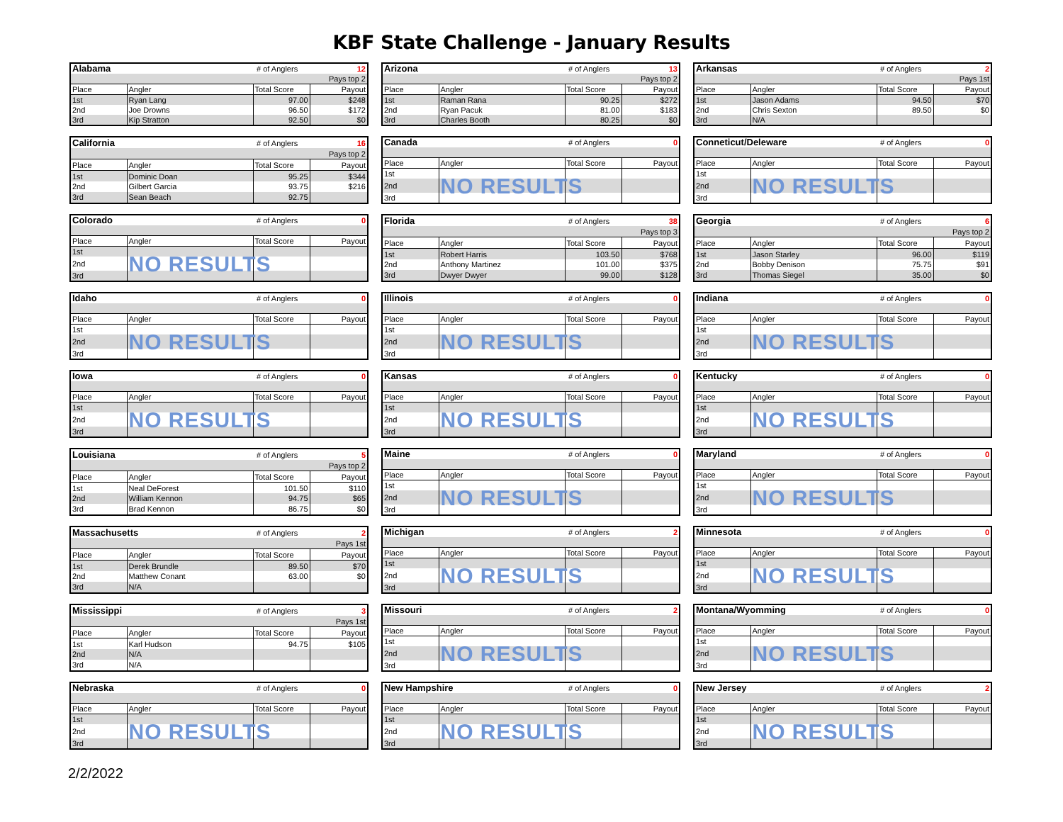KBF State Challenge - January Results
| Alabama | | # of Anglers | 12 |
| | | | Pays top 2 |
| Place | Angler | Total Score | Payout |
| 1st | Ryan Lang | 97.00 | $248 |
| 2nd | Joe Drowns | 96.50 | $172 |
| 3rd | Kip Stratton | 92.50 | $0 |
| Arizona | | # of Anglers | 13 |
| | | | Pays top 2 |
| Place | Angler | Total Score | Payout |
| 1st | Raman Rana | 90.25 | $272 |
| 2nd | Ryan Pacuk | 81.00 | $183 |
| 3rd | Charles Booth | 80.25 | $0 |
| Arkansas | | # of Anglers | 2 |
| | | | Pays 1st |
| Place | Angler | Total Score | Payout |
| 1st | Jason Adams | 94.50 | $70 |
| 2nd | Chris Sexton | 89.50 | $0 |
| 3rd | N/A | | |
| California | | # of Anglers | 16 |
| | | | Pays top 2 |
| Place | Angler | Total Score | Payout |
| 1st | Dominic Doan | 95.25 | $344 |
| 2nd | Gilbert Garcia | 93.75 | $216 |
| 3rd | Sean Beach | 92.75 | |
| Canada | | # of Anglers | 0 |
| Place | Angler | Total Score | Payout |
| 1st | | | |
| 2nd | NO RESULTS | | |
| 3rd | | | |
| Conneticut/Deleware | | # of Anglers | 0 |
| Place | Angler | Total Score | Payout |
| 1st | | | |
| 2nd | NO RESULTS | | |
| 3rd | | | |
| Colorado | | # of Anglers | 0 |
| Place | Angler | Total Score | Payout |
| 1st | | | |
| 2nd | NO RESULTS | | |
| 3rd | | | |
| Florida | | # of Anglers | 38 |
| | | | Pays top 3 |
| Place | Angler | Total Score | Payout |
| 1st | Robert Harris | 103.50 | $768 |
| 2nd | Anthony Martinez | 101.00 | $375 |
| 3rd | Dwyer Dwyer | 99.00 | $128 |
| Georgia | | # of Anglers | 6 |
| | | | Pays top 2 |
| Place | Angler | Total Score | Payout |
| 1st | Jason Starley | 96.00 | $119 |
| 2nd | Bobby Denison | 75.75 | $91 |
| 3rd | Thomas Siegel | 35.00 | $0 |
| Idaho | | # of Anglers | 0 |
| Place | Angler | Total Score | Payout |
| 1st | | | |
| 2nd | NO RESULTS | | |
| 3rd | | | |
| Illinois | | # of Anglers | 0 |
| Place | Angler | Total Score | Payout |
| 1st | | | |
| 2nd | NO RESULTS | | |
| 3rd | | | |
| Indiana | | # of Anglers | 0 |
| Place | Angler | Total Score | Payout |
| 1st | | | |
| 2nd | NO RESULTS | | |
| 3rd | | | |
| Iowa | | # of Anglers | 0 |
| Place | Angler | Total Score | Payout |
| 1st | | | |
| 2nd | NO RESULTS | | |
| 3rd | | | |
| Kansas | | # of Anglers | 0 |
| Place | Angler | Total Score | Payout |
| 1st | | | |
| 2nd | NO RESULTS | | |
| 3rd | | | |
| Kentucky | | # of Anglers | 0 |
| Place | Angler | Total Score | Payout |
| 1st | | | |
| 2nd | NO RESULTS | | |
| 3rd | | | |
| Louisiana | | # of Anglers | 5 |
| | | | Pays top 2 |
| Place | Angler | Total Score | Payout |
| 1st | Neal DeForest | 101.50 | $110 |
| 2nd | William Kennon | 94.75 | $65 |
| 3rd | Brad Kennon | 86.75 | $0 |
| Maine | | # of Anglers | 0 |
| Place | Angler | Total Score | Payout |
| 1st | | | |
| 2nd | NO RESULTS | | |
| 3rd | | | |
| Maryland | | # of Anglers | 0 |
| Place | Angler | Total Score | Payout |
| 1st | | | |
| 2nd | NO RESULTS | | |
| 3rd | | | |
| Massachusetts | | # of Anglers | 2 |
| | | | Pays 1st |
| Place | Angler | Total Score | Payout |
| 1st | Derek Brundle | 89.50 | $70 |
| 2nd | Matthew Conant | 63.00 | $0 |
| 3rd | N/A | | |
| Michigan | | # of Anglers | 2 |
| Place | Angler | Total Score | Payout |
| 1st | | | |
| 2nd | NO RESULTS | | |
| 3rd | | | |
| Minnesota | | # of Anglers | 0 |
| Place | Angler | Total Score | Payout |
| 1st | | | |
| 2nd | NO RESULTS | | |
| 3rd | | | |
| Mississippi | | # of Anglers | 3 |
| | | | Pays 1st |
| Place | Angler | Total Score | Payout |
| 1st | Karl Hudson | 94.75 | $105 |
| 2nd | N/A | | |
| 3rd | N/A | | |
| Missouri | | # of Anglers | 2 |
| Place | Angler | Total Score | Payout |
| 1st | | | |
| 2nd | NO RESULTS | | |
| 3rd | | | |
| Montana/Wyomming | | # of Anglers | 0 |
| Place | Angler | Total Score | Payout |
| 1st | | | |
| 2nd | NO RESULTS | | |
| 3rd | | | |
| Nebraska | | # of Anglers | 0 |
| Place | Angler | Total Score | Payout |
| 1st | | | |
| 2nd | NO RESULTS | | |
| 3rd | | | |
| New Hampshire | | # of Anglers | 0 |
| Place | Angler | Total Score | Payout |
| 1st | | | |
| 2nd | NO RESULTS | | |
| 3rd | | | |
| New Jersey | | # of Anglers | 2 |
| Place | Angler | Total Score | Payout |
| 1st | | | |
| 2nd | NO RESULTS | | |
| 3rd | | | |
2/2/2022